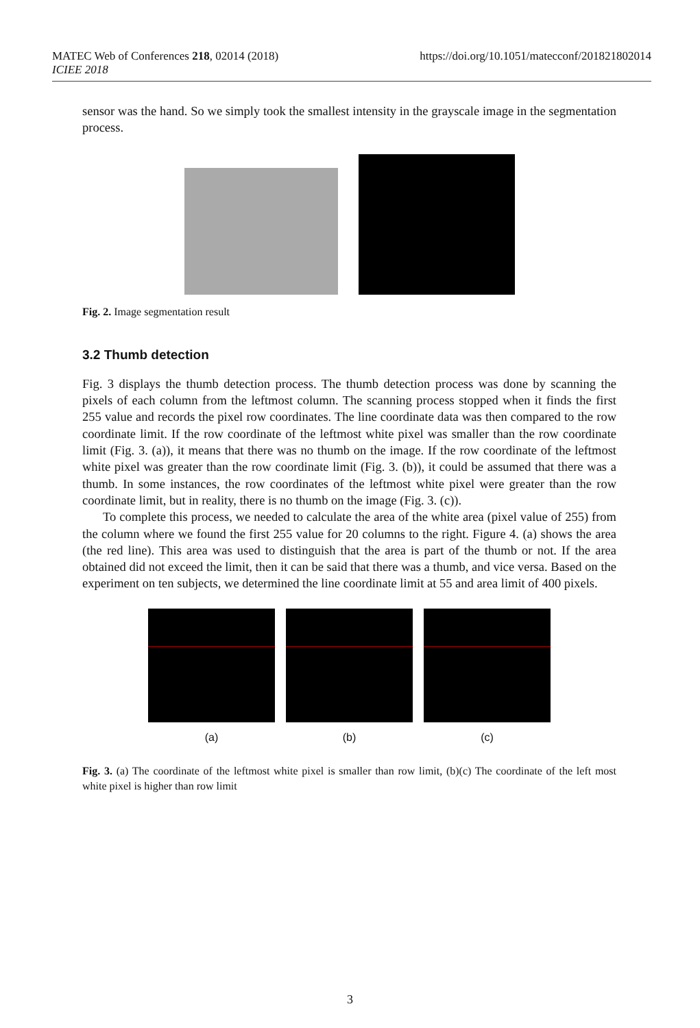MATEC Web of Conferences 218, 02014 (2018)
ICIEE 2018
https://doi.org/10.1051/matecconf/201821802014
sensor was the hand. So we simply took the smallest intensity in the grayscale image in the segmentation process.
Fig. 2. Image segmentation result
3.2 Thumb detection
Fig. 3 displays the thumb detection process. The thumb detection process was done by scanning the pixels of each column from the leftmost column. The scanning process stopped when it finds the first 255 value and records the pixel row coordinates. The line coordinate data was then compared to the row coordinate limit. If the row coordinate of the leftmost white pixel was smaller than the row coordinate limit (Fig. 3. (a)), it means that there was no thumb on the image. If the row coordinate of the leftmost white pixel was greater than the row coordinate limit (Fig. 3. (b)), it could be assumed that there was a thumb. In some instances, the row coordinates of the leftmost white pixel were greater than the row coordinate limit, but in reality, there is no thumb on the image (Fig. 3. (c)).
To complete this process, we needed to calculate the area of the white area (pixel value of 255) from the column where we found the first 255 value for 20 columns to the right. Figure 4. (a) shows the area (the red line). This area was used to distinguish that the area is part of the thumb or not. If the area obtained did not exceed the limit, then it can be said that there was a thumb, and vice versa. Based on the experiment on ten subjects, we determined the line coordinate limit at 55 and area limit of 400 pixels.
(a) (b) (c)
Fig. 3. (a) The coordinate of the leftmost white pixel is smaller than row limit, (b)(c) The coordinate of the left most white pixel is higher than row limit
3